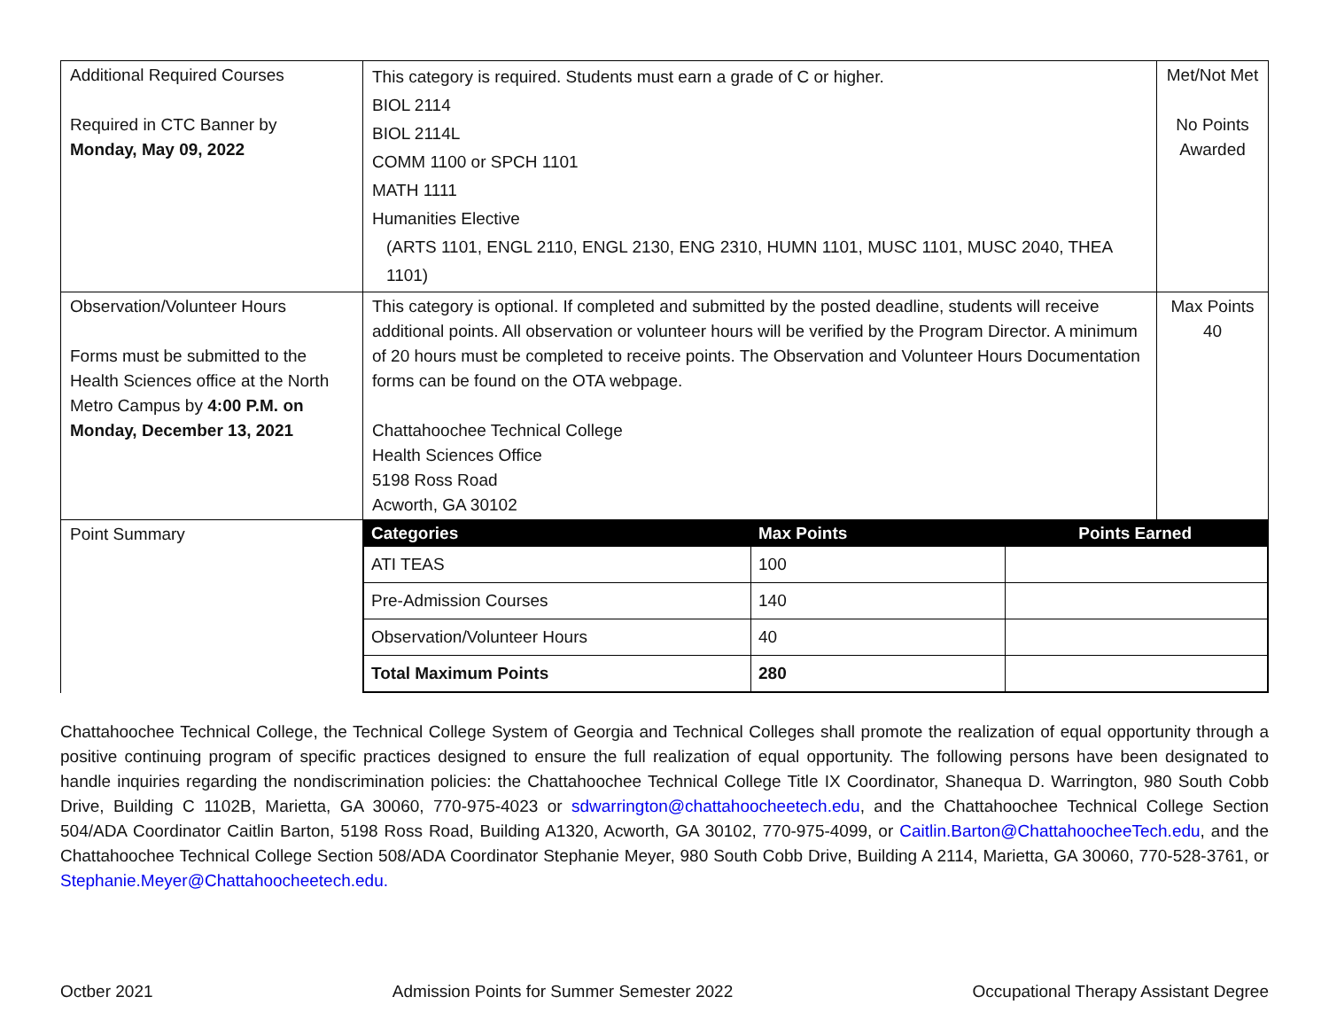| Additional Required Courses Required in CTC Banner by Monday, May 09, 2022 | This category is required. Students must earn a grade of C or higher. BIOL 2114 BIOL 2114L COMM 1100 or SPCH 1101 MATH 1111 Humanities Elective (ARTS 1101, ENGL 2110, ENGL 2130, ENG 2310, HUMN 1101, MUSC 1101, MUSC 2040, THEA 1101) | Met/Not Met No Points Awarded |
| Observation/Volunteer Hours Forms must be submitted to the Health Sciences office at the North Metro Campus by 4:00 P.M. on Monday, December 13, 2021 | This category is optional. If completed and submitted by the posted deadline, students will receive additional points. All observation or volunteer hours will be verified by the Program Director. A minimum of 20 hours must be completed to receive points. The Observation and Volunteer Hours Documentation forms can be found on the OTA webpage. Chattahoochee Technical College Health Sciences Office 5198 Ross Road Acworth, GA 30102 | Max Points 40 |
| Point Summary | / Categories / Max Points / Points Earned / / --- / --- / --- / / ATI TEAS / 100 / / / Pre-Admission Courses / 140 / / / Observation/Volunteer Hours / 40 / / / Total Maximum Points / 280 / / | |
Chattahoochee Technical College, the Technical College System of Georgia and Technical Colleges shall promote the realization of equal opportunity through a positive continuing program of specific practices designed to ensure the full realization of equal opportunity. The following persons have been designated to handle inquiries regarding the nondiscrimination policies: the Chattahoochee Technical College Title IX Coordinator, Shanequa D. Warrington, 980 South Cobb Drive, Building C 1102B, Marietta, GA 30060, 770-975-4023 or sdwarrington@chattahoocheetech.edu, and the Chattahoochee Technical College Section 504/ADA Coordinator Caitlin Barton, 5198 Ross Road, Building A1320, Acworth, GA 30102, 770-975-4099, or Caitlin.Barton@ChattahoocheeTech.edu, and the Chattahoochee Technical College Section 508/ADA Coordinator Stephanie Meyer, 980 South Cobb Drive, Building A 2114, Marietta, GA 30060, 770-528-3761, or Stephanie.Meyer@Chattahoocheetech.edu.
Octber 2021 Admission Points for Summer Semester 2022 Occupational Therapy Assistant Degree